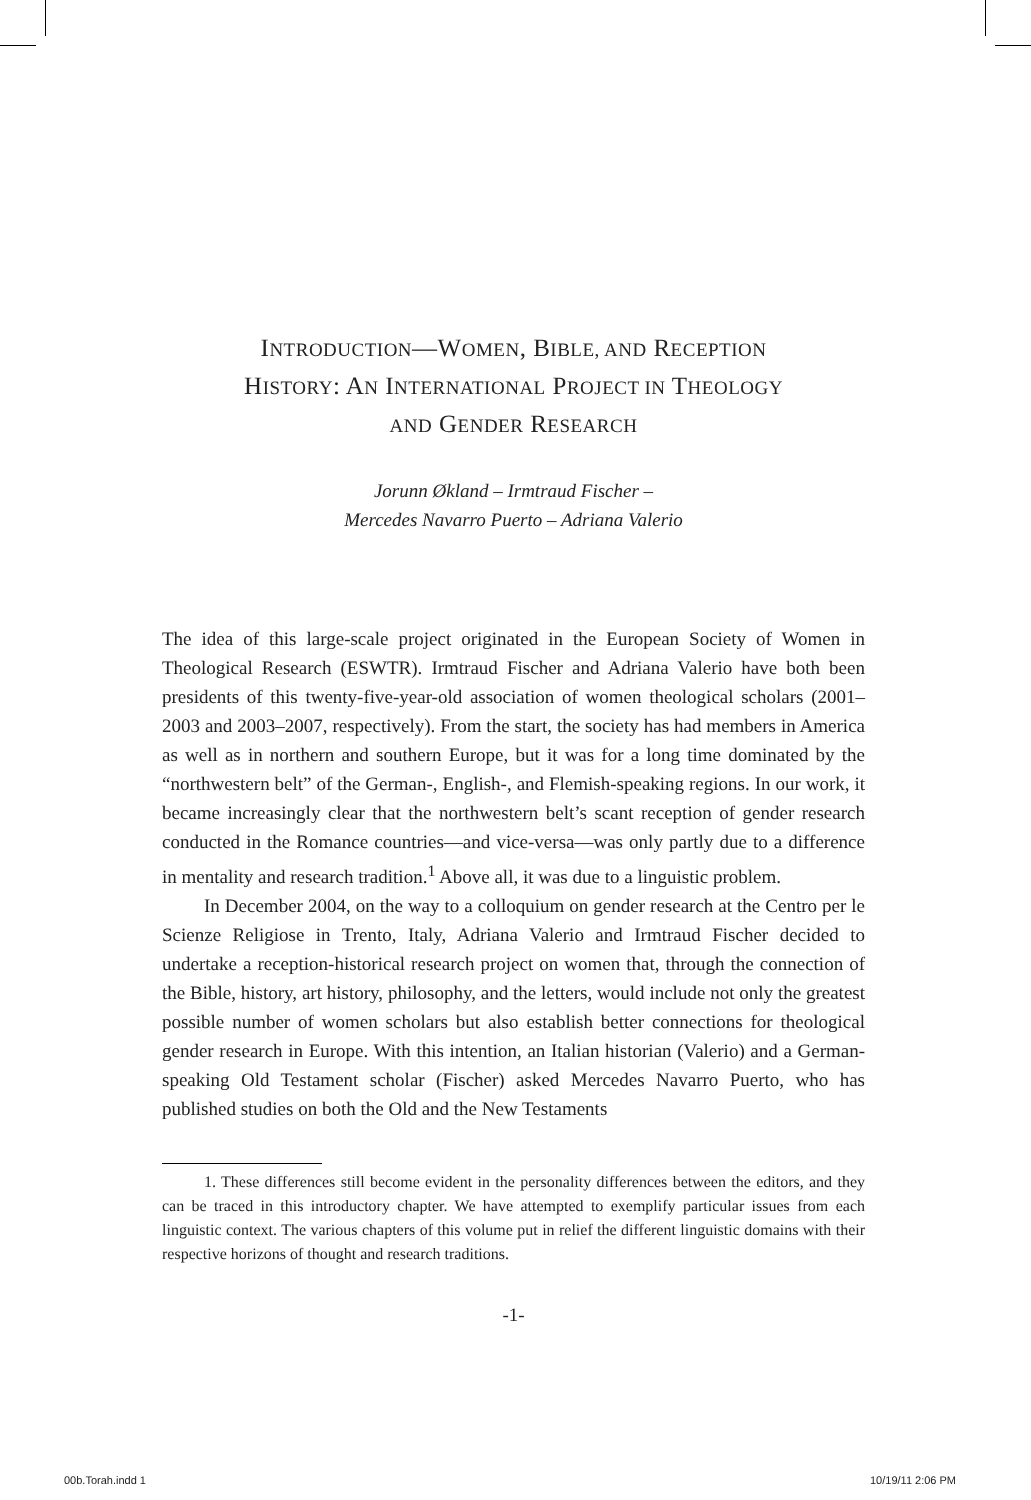INTRODUCTION—WOMEN, BIBLE, AND RECEPTION
HISTORY: AN INTERNATIONAL PROJECT IN THEOLOGY
AND GENDER RESEARCH
Jorunn Økland – Irmtraud Fischer –
Mercedes Navarro Puerto – Adriana Valerio
The idea of this large-scale project originated in the European Society of Women in Theological Research (ESWTR). Irmtraud Fischer and Adriana Valerio have both been presidents of this twenty-five-year-old association of women theological scholars (2001–2003 and 2003–2007, respectively). From the start, the society has had members in America as well as in northern and southern Europe, but it was for a long time dominated by the “northwestern belt” of the German-, English-, and Flemish-speaking regions. In our work, it became increasingly clear that the northwestern belt’s scant reception of gender research conducted in the Romance countries—and vice-versa—was only partly due to a difference in mentality and research tradition.<sup>1</sup> Above all, it was due to a linguistic problem.
In December 2004, on the way to a colloquium on gender research at the Centro per le Scienze Religiose in Trento, Italy, Adriana Valerio and Irmtraud Fischer decided to undertake a reception-historical research project on women that, through the connection of the Bible, history, art history, philosophy, and the letters, would include not only the greatest possible number of women scholars but also establish better connections for theological gender research in Europe. With this intention, an Italian historian (Valerio) and a German-speaking Old Testament scholar (Fischer) asked Mercedes Navarro Puerto, who has published studies on both the Old and the New Testaments
1. These differences still become evident in the personality differences between the editors, and they can be traced in this introductory chapter. We have attempted to exemplify particular issues from each linguistic context. The various chapters of this volume put in relief the different linguistic domains with their respective horizons of thought and research traditions.
-1-
00b.Torah.indd 1 10/19/11 2:06 PM